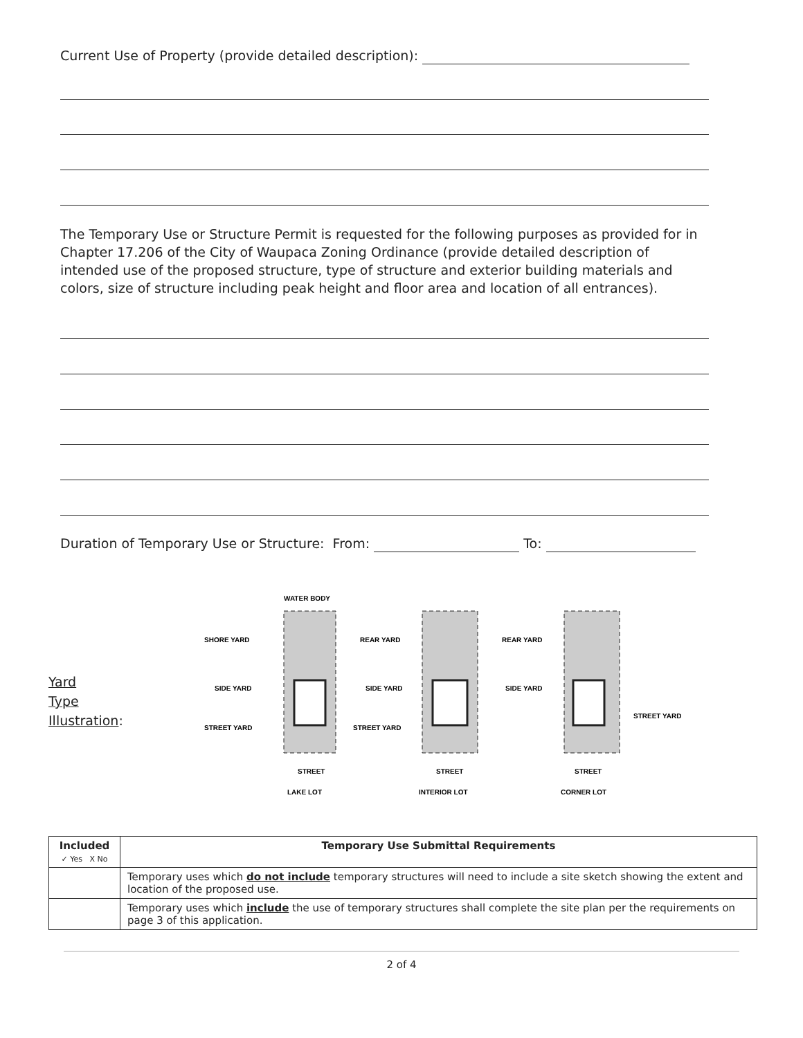Current Use of Property (provide detailed description):
The Temporary Use or Structure Permit is requested for the following purposes as provided for in Chapter 17.206 of the City of Waupaca Zoning Ordinance (provide detailed description of intended use of the proposed structure, type of structure and exterior building materials and colors, size of structure including peak height and floor area and location of all entrances).
Duration of Temporary Use or Structure: From: To:
Yard
Type
Illustration:
WATER BODY
SHORE YARD
SIDE YARD
STREET YARD
REAR YARD
SIDE YARD
STREET YARD
REAR YARD
SIDE YARD
STREET YARD
STREET
STREET
STREET
LAKE LOT
INTERIOR LOT
CORNER LOT
| Included ✓ Yes X No | Temporary Use Submittal Requirements |
| --- | --- |
| | Temporary uses which do not include temporary structures will need to include a site sketch showing the extent and location of the proposed use. |
| | Temporary uses which include the use of temporary structures shall complete the site plan per the requirements on page 3 of this application. |
2 of 4